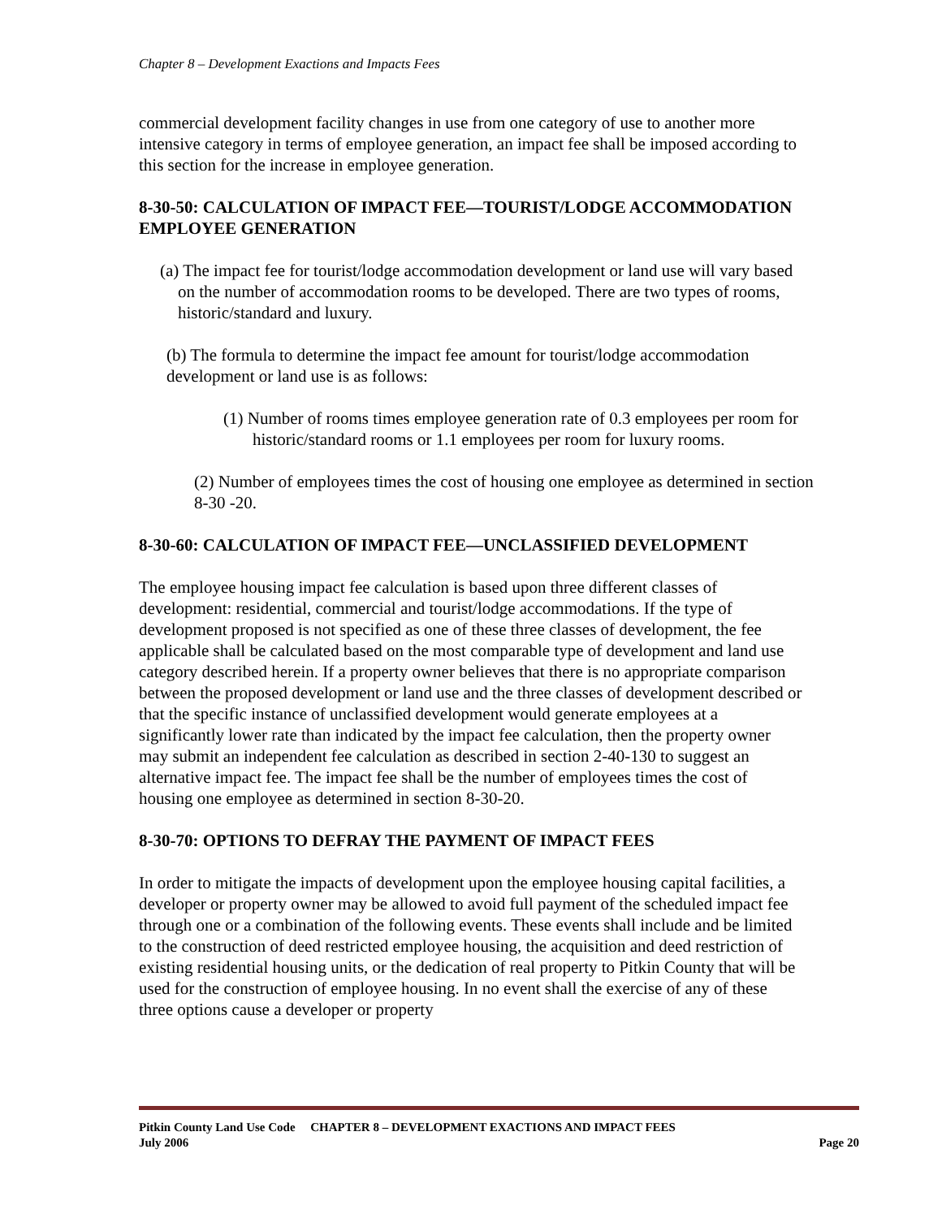Chapter 8 – Development Exactions and Impacts Fees
commercial development facility changes in use from one category of use to another more intensive category in terms of employee generation, an impact fee shall be imposed according to this section for the increase in employee generation.
8-30-50: CALCULATION OF IMPACT FEE—TOURIST/LODGE ACCOMMODATION EMPLOYEE GENERATION
(a) The impact fee for tourist/lodge accommodation development or land use will vary based on the number of accommodation rooms to be developed. There are two types of rooms, historic/standard and luxury.
(b) The formula to determine the impact fee amount for tourist/lodge accommodation development or land use is as follows:
(1) Number of rooms times employee generation rate of 0.3 employees per room for historic/standard rooms or 1.1 employees per room for luxury rooms.
(2) Number of employees times the cost of housing one employee as determined in section 8-30 -20.
8-30-60: CALCULATION OF IMPACT FEE—UNCLASSIFIED DEVELOPMENT
The employee housing impact fee calculation is based upon three different classes of development: residential, commercial and tourist/lodge accommodations. If the type of development proposed is not specified as one of these three classes of development, the fee applicable shall be calculated based on the most comparable type of development and land use category described herein. If a property owner believes that there is no appropriate comparison between the proposed development or land use and the three classes of development described or that the specific instance of unclassified development would generate employees at a significantly lower rate than indicated by the impact fee calculation, then the property owner may submit an independent fee calculation as described in section 2-40-130 to suggest an alternative impact fee. The impact fee shall be the number of employees times the cost of housing one employee as determined in section 8-30-20.
8-30-70: OPTIONS TO DEFRAY THE PAYMENT OF IMPACT FEES
In order to mitigate the impacts of development upon the employee housing capital facilities, a developer or property owner may be allowed to avoid full payment of the scheduled impact fee through one or a combination of the following events. These events shall include and be limited to the construction of deed restricted employee housing, the acquisition and deed restriction of existing residential housing units, or the dedication of real property to Pitkin County that will be used for the construction of employee housing. In no event shall the exercise of any of these three options cause a developer or property
Pitkin County Land Use Code CHAPTER 8 – DEVELOPMENT EXACTIONS AND IMPACT FEES
July 2006 Page 20